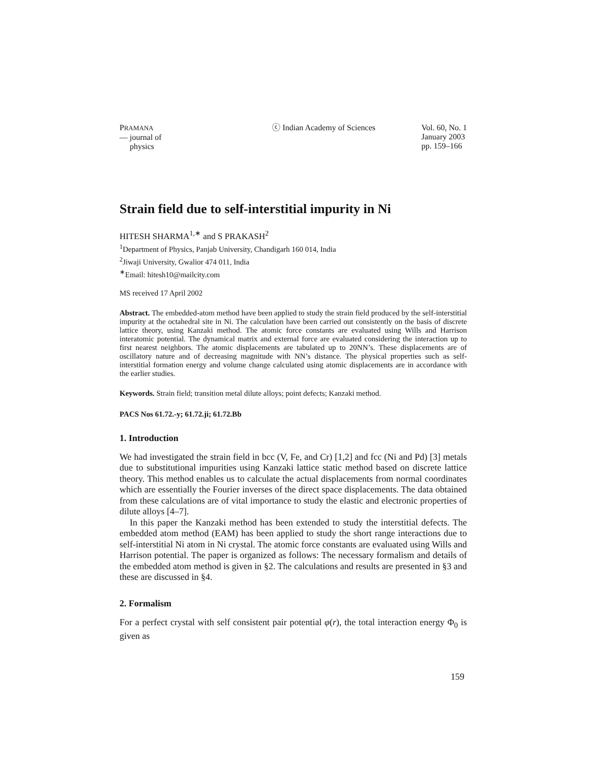PRAMANA
— journal of
physics
ⓒ Indian Academy of Sciences Vol. 60, No. 1
January 2003
pp. 159–166
Strain field due to self-interstitial impurity in Ni
HITESH SHARMA<sup>1,∗</sup> and S PRAKASH<sup>2</sup>
<sup>1</sup> Department of Physics, Panjab University, Chandigarh 160 014, India
<sup>2</sup> Jiwaji University, Gwalior 474 011, India
<sup>∗</sup>Email: hitesh10@mailcity.com
MS received 17 April 2002
Abstract. The embedded-atom method have been applied to study the strain field produced by the self-interstitial impurity at the octahedral site in Ni. The calculation have been carried out consistently on the basis of discrete lattice theory, using Kanzaki method. The atomic force constants are evaluated using Wills and Harrison interatomic potential. The dynamical matrix and external force are evaluated considering the interaction up to first nearest neighbors. The atomic displacements are tabulated up to 20NN’s. These displacements are of oscillatory nature and of decreasing magnitude with NN’s distance. The physical properties such as self-interstitial formation energy and volume change calculated using atomic displacements are in accordance with the earlier studies.
Keywords. Strain field; transition metal dilute alloys; point defects; Kanzaki method.
PACS Nos 61.72.-y; 61.72.ji; 61.72.Bb
1. Introduction
We had investigated the strain field in bcc (V, Fe, and Cr) [1,2] and fcc (Ni and Pd) [3] metals due to substitutional impurities using Kanzaki lattice static method based on discrete lattice theory. This method enables us to calculate the actual displacements from normal coordinates which are essentially the Fourier inverses of the direct space displacements. The data obtained from these calculations are of vital importance to study the elastic and electronic properties of dilute alloys [4–7].
In this paper the Kanzaki method has been extended to study the interstitial defects. The embedded atom method (EAM) has been applied to study the short range interactions due to self-interstitial Ni atom in Ni crystal. The atomic force constants are evaluated using Wills and Harrison potential. The paper is organized as follows: The necessary formalism and details of the embedded atom method is given in §2. The calculations and results are presented in §3 and these are discussed in §4.
2. Formalism
For a perfect crystal with self consistent pair potential φ(r), the total interaction energy Φ<sub>0</sub> is given as
159